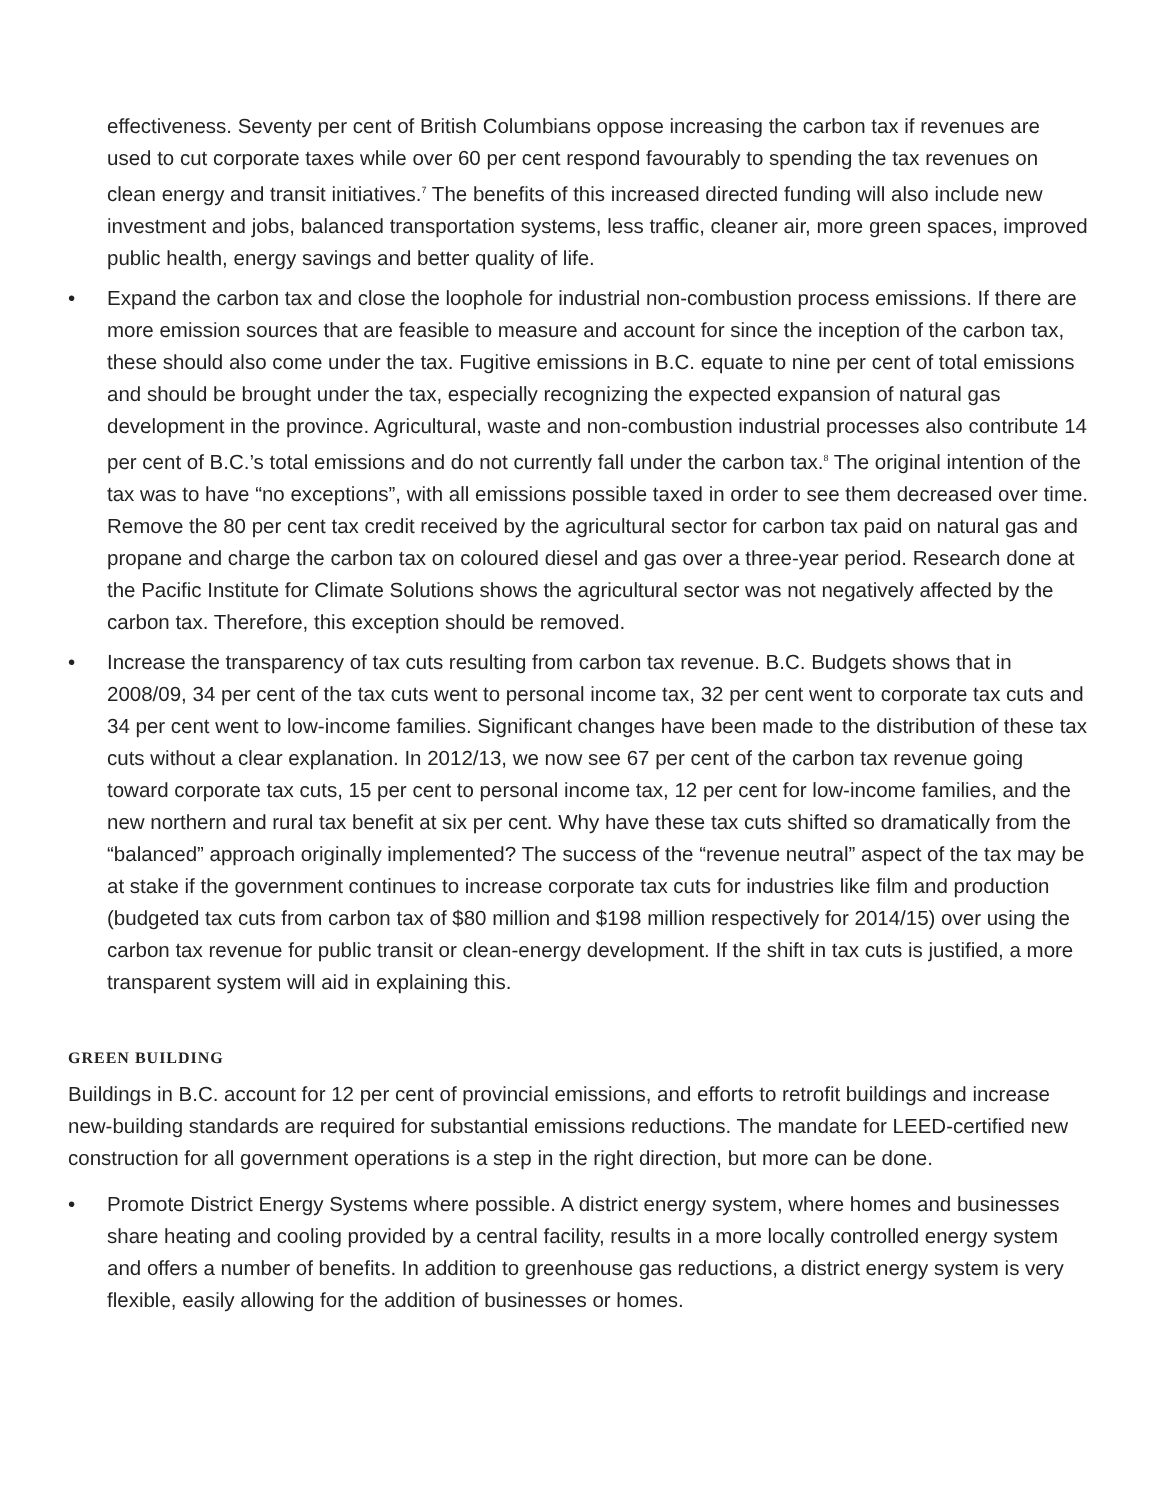effectiveness. Seventy per cent of British Columbians oppose increasing the carbon tax if revenues are used to cut corporate taxes while over 60 per cent respond favourably to spending the tax revenues on clean energy and transit initiatives.<sup>7</sup> The benefits of this increased directed funding will also include new investment and jobs, balanced transportation systems, less traffic, cleaner air, more green spaces, improved public health, energy savings and better quality of life.
• Expand the carbon tax and close the loophole for industrial non-combustion process emissions. If there are more emission sources that are feasible to measure and account for since the inception of the carbon tax, these should also come under the tax. Fugitive emissions in B.C. equate to nine per cent of total emissions and should be brought under the tax, especially recognizing the expected expansion of natural gas development in the province. Agricultural, waste and non-combustion industrial processes also contribute 14 per cent of B.C.’s total emissions and do not currently fall under the carbon tax.<sup>8</sup> The original intention of the tax was to have “no exceptions”, with all emissions possible taxed in order to see them decreased over time. Remove the 80 per cent tax credit received by the agricultural sector for carbon tax paid on natural gas and propane and charge the carbon tax on coloured diesel and gas over a three-year period. Research done at the Pacific Institute for Climate Solutions shows the agricultural sector was not negatively affected by the carbon tax. Therefore, this exception should be removed.
• Increase the transparency of tax cuts resulting from carbon tax revenue. B.C. Budgets shows that in 2008/09, 34 per cent of the tax cuts went to personal income tax, 32 per cent went to corporate tax cuts and 34 per cent went to low-income families. Significant changes have been made to the distribution of these tax cuts without a clear explanation. In 2012/13, we now see 67 per cent of the carbon tax revenue going toward corporate tax cuts, 15 per cent to personal income tax, 12 per cent for low-income families, and the new northern and rural tax benefit at six per cent. Why have these tax cuts shifted so dramatically from the “balanced” approach originally implemented? The success of the “revenue neutral” aspect of the tax may be at stake if the government continues to increase corporate tax cuts for industries like film and production (budgeted tax cuts from carbon tax of $80 million and $198 million respectively for 2014/15) over using the carbon tax revenue for public transit or clean-energy development. If the shift in tax cuts is justified, a more transparent system will aid in explaining this.
GREEN BUILDING
Buildings in B.C. account for 12 per cent of provincial emissions, and efforts to retrofit buildings and increase new-building standards are required for substantial emissions reductions. The mandate for LEED-certified new construction for all government operations is a step in the right direction, but more can be done.
• Promote District Energy Systems where possible. A district energy system, where homes and businesses share heating and cooling provided by a central facility, results in a more locally controlled energy system and offers a number of benefits. In addition to greenhouse gas reductions, a district energy system is very flexible, easily allowing for the addition of businesses or homes.